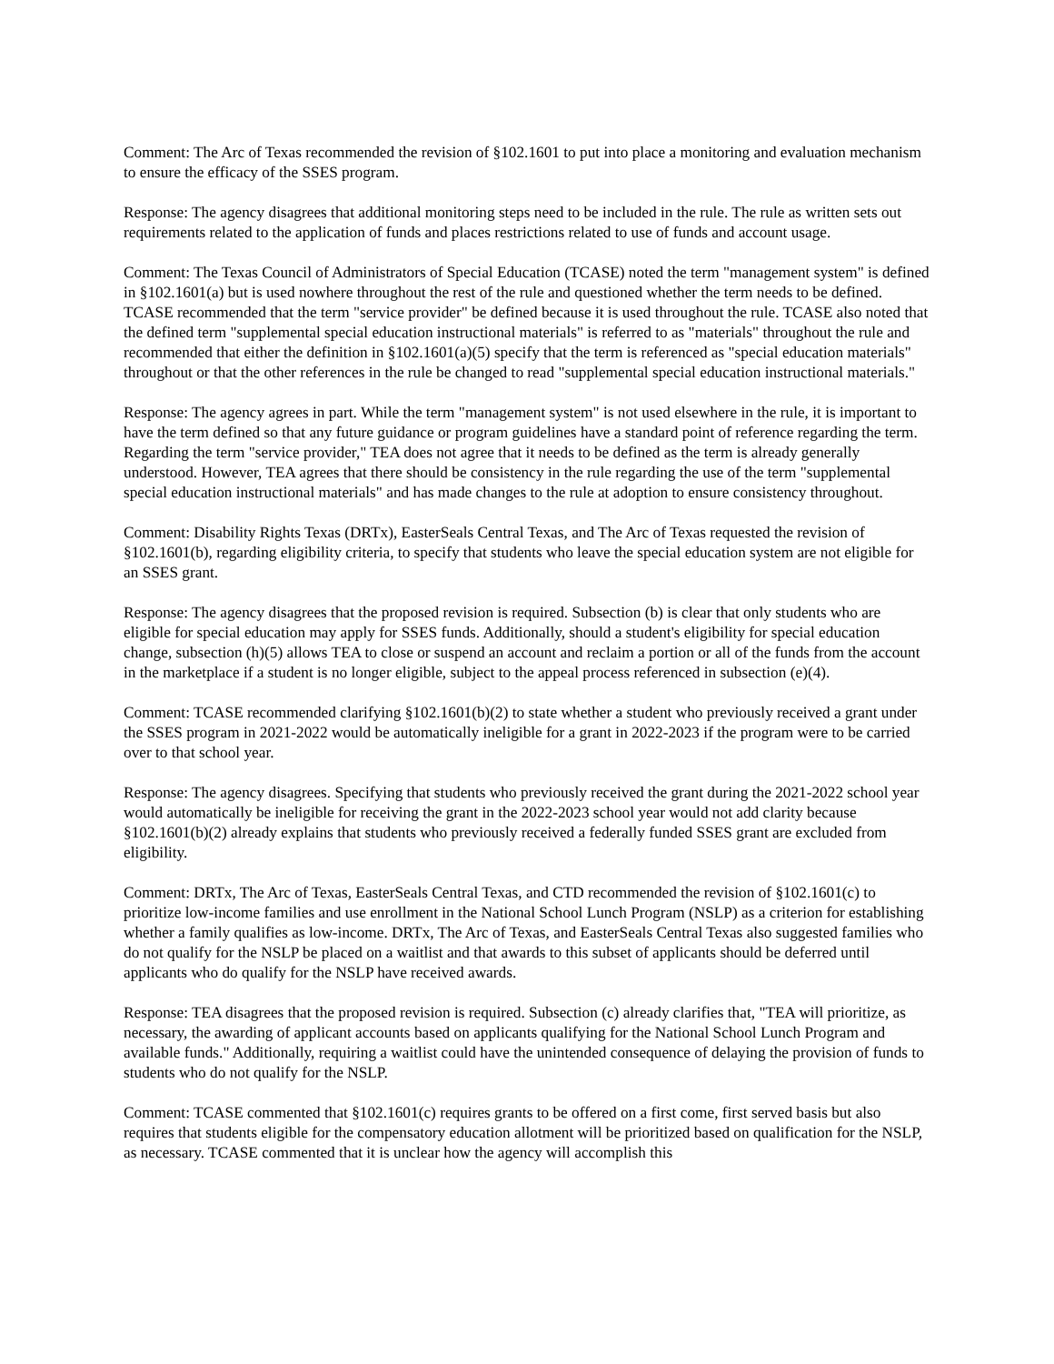Comment: The Arc of Texas recommended the revision of §102.1601 to put into place a monitoring and evaluation mechanism to ensure the efficacy of the SSES program.
Response: The agency disagrees that additional monitoring steps need to be included in the rule. The rule as written sets out requirements related to the application of funds and places restrictions related to use of funds and account usage.
Comment: The Texas Council of Administrators of Special Education (TCASE) noted the term "management system" is defined in §102.1601(a) but is used nowhere throughout the rest of the rule and questioned whether the term needs to be defined. TCASE recommended that the term "service provider" be defined because it is used throughout the rule. TCASE also noted that the defined term "supplemental special education instructional materials" is referred to as "materials" throughout the rule and recommended that either the definition in §102.1601(a)(5) specify that the term is referenced as "special education materials" throughout or that the other references in the rule be changed to read "supplemental special education instructional materials."
Response: The agency agrees in part. While the term "management system" is not used elsewhere in the rule, it is important to have the term defined so that any future guidance or program guidelines have a standard point of reference regarding the term. Regarding the term "service provider," TEA does not agree that it needs to be defined as the term is already generally understood. However, TEA agrees that there should be consistency in the rule regarding the use of the term "supplemental special education instructional materials" and has made changes to the rule at adoption to ensure consistency throughout.
Comment: Disability Rights Texas (DRTx), EasterSeals Central Texas, and The Arc of Texas requested the revision of §102.1601(b), regarding eligibility criteria, to specify that students who leave the special education system are not eligible for an SSES grant.
Response: The agency disagrees that the proposed revision is required. Subsection (b) is clear that only students who are eligible for special education may apply for SSES funds. Additionally, should a student's eligibility for special education change, subsection (h)(5) allows TEA to close or suspend an account and reclaim a portion or all of the funds from the account in the marketplace if a student is no longer eligible, subject to the appeal process referenced in subsection (e)(4).
Comment: TCASE recommended clarifying §102.1601(b)(2) to state whether a student who previously received a grant under the SSES program in 2021-2022 would be automatically ineligible for a grant in 2022-2023 if the program were to be carried over to that school year.
Response: The agency disagrees. Specifying that students who previously received the grant during the 2021-2022 school year would automatically be ineligible for receiving the grant in the 2022-2023 school year would not add clarity because §102.1601(b)(2) already explains that students who previously received a federally funded SSES grant are excluded from eligibility.
Comment: DRTx, The Arc of Texas, EasterSeals Central Texas, and CTD recommended the revision of §102.1601(c) to prioritize low-income families and use enrollment in the National School Lunch Program (NSLP) as a criterion for establishing whether a family qualifies as low-income. DRTx, The Arc of Texas, and EasterSeals Central Texas also suggested families who do not qualify for the NSLP be placed on a waitlist and that awards to this subset of applicants should be deferred until applicants who do qualify for the NSLP have received awards.
Response: TEA disagrees that the proposed revision is required. Subsection (c) already clarifies that, "TEA will prioritize, as necessary, the awarding of applicant accounts based on applicants qualifying for the National School Lunch Program and available funds." Additionally, requiring a waitlist could have the unintended consequence of delaying the provision of funds to students who do not qualify for the NSLP.
Comment: TCASE commented that §102.1601(c) requires grants to be offered on a first come, first served basis but also requires that students eligible for the compensatory education allotment will be prioritized based on qualification for the NSLP, as necessary. TCASE commented that it is unclear how the agency will accomplish this